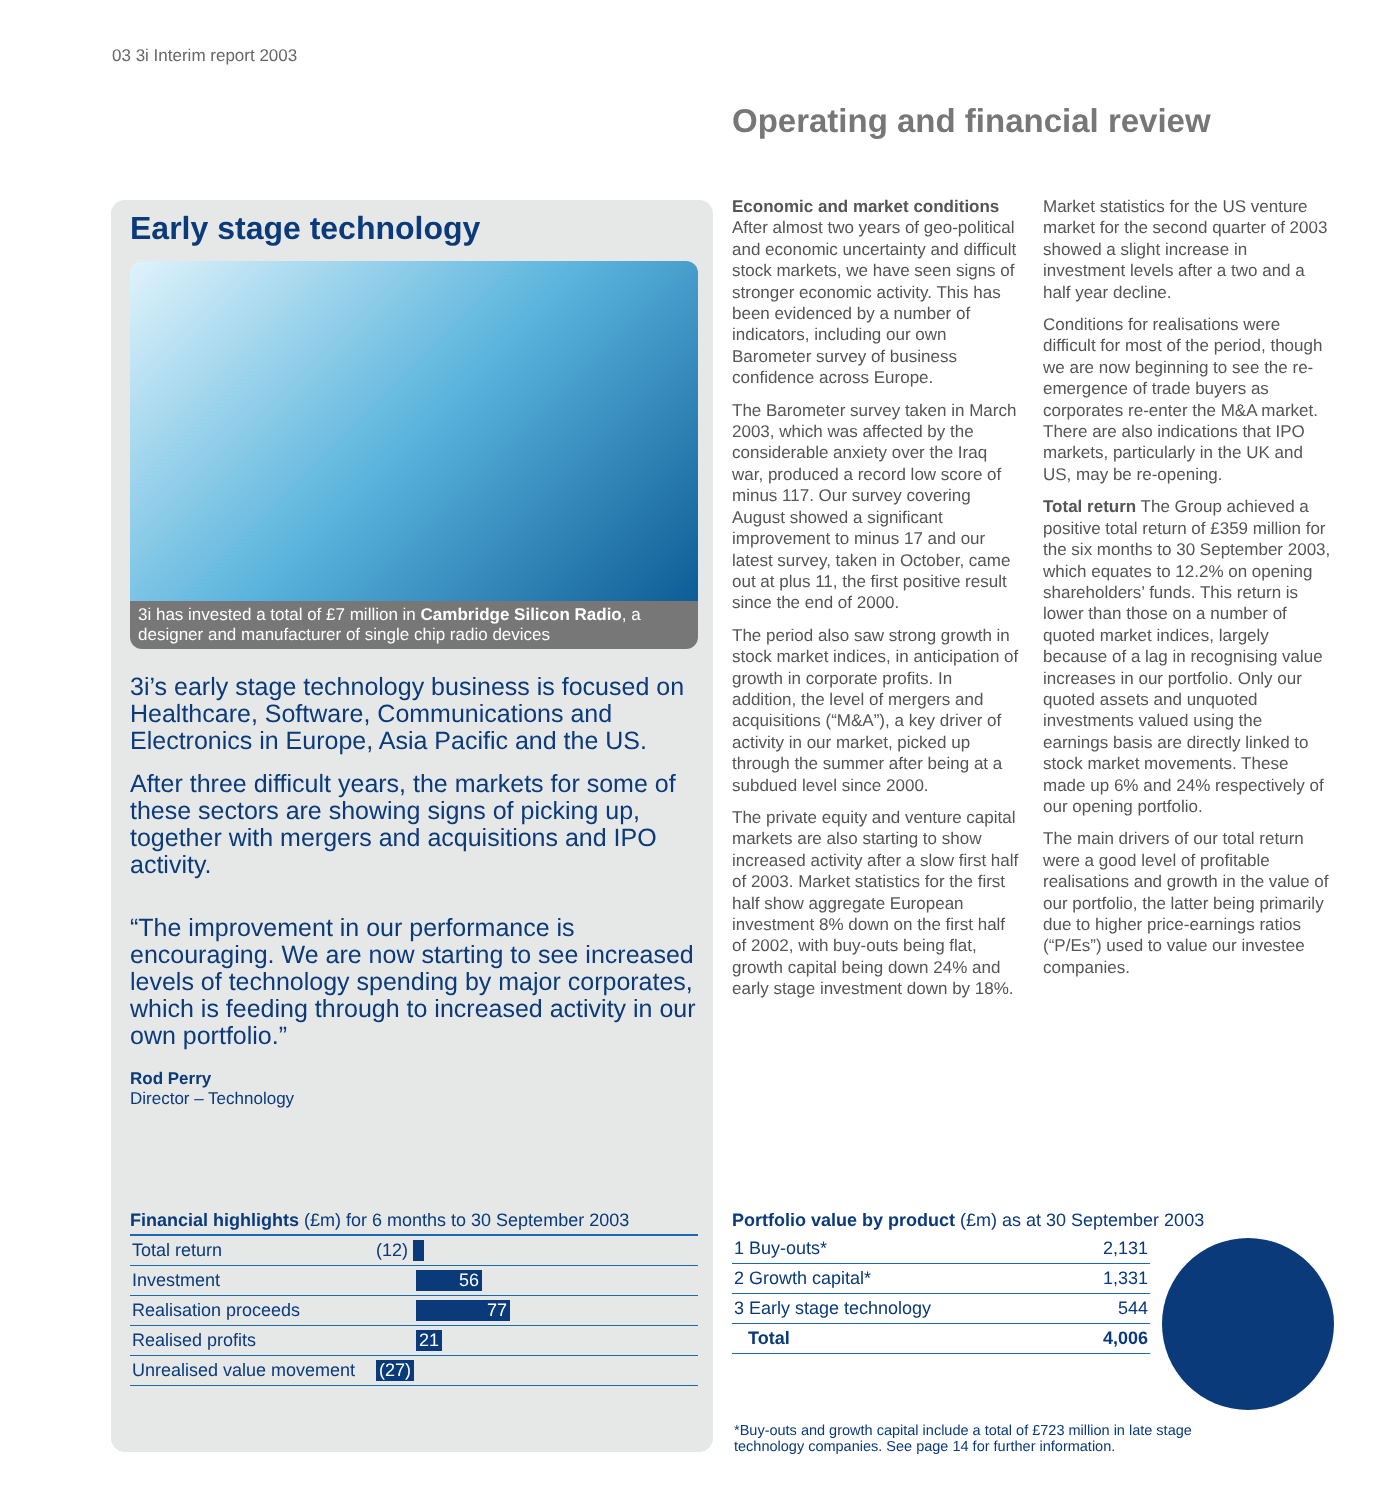03 3i Interim report 2003
Operating and financial review
Early stage technology
3i has invested a total of £7 million in Cambridge Silicon Radio, a designer and manufacturer of single chip radio devices
3i’s early stage technology business is focused on Healthcare, Software, Communications and Electronics in Europe, Asia Pacific and the US.
After three difficult years, the markets for some of these sectors are showing signs of picking up, together with mergers and acquisitions and IPO activity.
“The improvement in our performance is encouraging. We are now starting to see increased levels of technology spending by major corporates, which is feeding through to increased activity in our own portfolio.”
Rod Perry
Director – Technology
Economic and market conditions After almost two years of geo-political and economic uncertainty and difficult stock markets, we have seen signs of stronger economic activity. This has been evidenced by a number of indicators, including our own Barometer survey of business confidence across Europe.
The Barometer survey taken in March 2003, which was affected by the considerable anxiety over the Iraq war, produced a record low score of minus 117. Our survey covering August showed a significant improvement to minus 17 and our latest survey, taken in October, came out at plus 11, the first positive result since the end of 2000.
The period also saw strong growth in stock market indices, in anticipation of growth in corporate profits. In addition, the level of mergers and acquisitions (“M&A”), a key driver of activity in our market, picked up through the summer after being at a subdued level since 2000.
The private equity and venture capital markets are also starting to show increased activity after a slow first half of 2003. Market statistics for the first half show aggregate European investment 8% down on the first half of 2002, with buy-outs being flat, growth capital being down 24% and early stage investment down by 18%.
Market statistics for the US venture market for the second quarter of 2003 showed a slight increase in investment levels after a two and a half year decline.
Conditions for realisations were difficult for most of the period, though we are now beginning to see the re-emergence of trade buyers as corporates re-enter the M&A market. There are also indications that IPO markets, particularly in the UK and US, may be re-opening.
Total return The Group achieved a positive total return of £359 million for the six months to 30 September 2003, which equates to 12.2% on opening shareholders’ funds. This return is lower than those on a number of quoted market indices, largely because of a lag in recognising value increases in our portfolio. Only our quoted assets and unquoted investments valued using the earnings basis are directly linked to stock market movements. These made up 6% and 24% respectively of our opening portfolio.
The main drivers of our total return were a good level of profitable realisations and growth in the value of our portfolio, the latter being primarily due to higher price-earnings ratios (“P/Es”) used to value our investee companies.
Financial highlights (£m) for 6 months to 30 September 2003
| Total return | (12) |
| Investment | 56 |
| Realisation proceeds | 77 |
| Realised profits | 21 |
| Unrealised value movement | (27) |
Portfolio value by product (£m) as at 30 September 2003
| 1 Buy-outs* | 2,131 |
| 2 Growth capital* | 1,331 |
| 3 Early stage technology | 544 |
| Total | 4,006 |
*Buy-outs and growth capital include a total of £723 million in late stage
technology companies. See page 14 for further information.